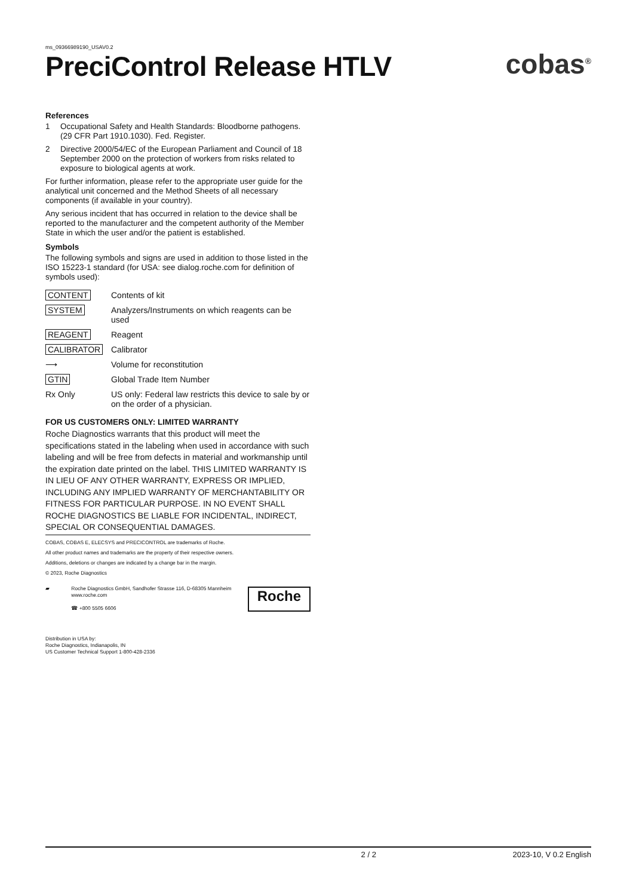ms_09366989190_USAV0.2
PreciControl Release HTLV
cobas<sup>®</sup>
References
1 Occupational Safety and Health Standards: Bloodborne pathogens. (29 CFR Part 1910.1030). Fed. Register.
2 Directive 2000/54/EC of the European Parliament and Council of 18 September 2000 on the protection of workers from risks related to exposure to biological agents at work.
For further information, please refer to the appropriate user guide for the analytical unit concerned and the Method Sheets of all necessary components (if available in your country).
Any serious incident that has occurred in relation to the device shall be reported to the manufacturer and the competent authority of the Member State in which the user and/or the patient is established.
Symbols
The following symbols and signs are used in addition to those listed in the ISO 15223-1 standard (for USA: see dialog.roche.com for definition of symbols used):
| CONTENT | Contents of kit |
| SYSTEM | Analyzers/Instruments on which reagents can be used |
| REAGENT | Reagent |
| CALIBRATOR | Calibrator |
| ⟶ | Volume for reconstitution |
| GTIN | Global Trade Item Number |
| Rx Only | US only: Federal law restricts this device to sale by or on the order of a physician. |
FOR US CUSTOMERS ONLY: LIMITED WARRANTY
Roche Diagnostics warrants that this product will meet the specifications stated in the labeling when used in accordance with such labeling and will be free from defects in material and workmanship until the expiration date printed on the label. THIS LIMITED WARRANTY IS IN LIEU OF ANY OTHER WARRANTY, EXPRESS OR IMPLIED, INCLUDING ANY IMPLIED WARRANTY OF MERCHANTABILITY OR FITNESS FOR PARTICULAR PURPOSE. IN NO EVENT SHALL ROCHE DIAGNOSTICS BE LIABLE FOR INCIDENTAL, INDIRECT, SPECIAL OR CONSEQUENTIAL DAMAGES.
COBAS, COBAS E, ELECSYS and PRECICONTROL are trademarks of Roche.
All other product names and trademarks are the property of their respective owners.
Additions, deletions or changes are indicated by a change bar in the margin.
© 2023, Roche Diagnostics
▰ Roche Diagnostics GmbH, Sandhofer Strasse 116, D-68305 Mannheim
www.roche.com
☎ +800 5505 6606
Roche
Distribution in USA by:
Roche Diagnostics, Indianapolis, IN
US Customer Technical Support 1-800-428-2336
2 / 2 2023-10, V 0.2 English